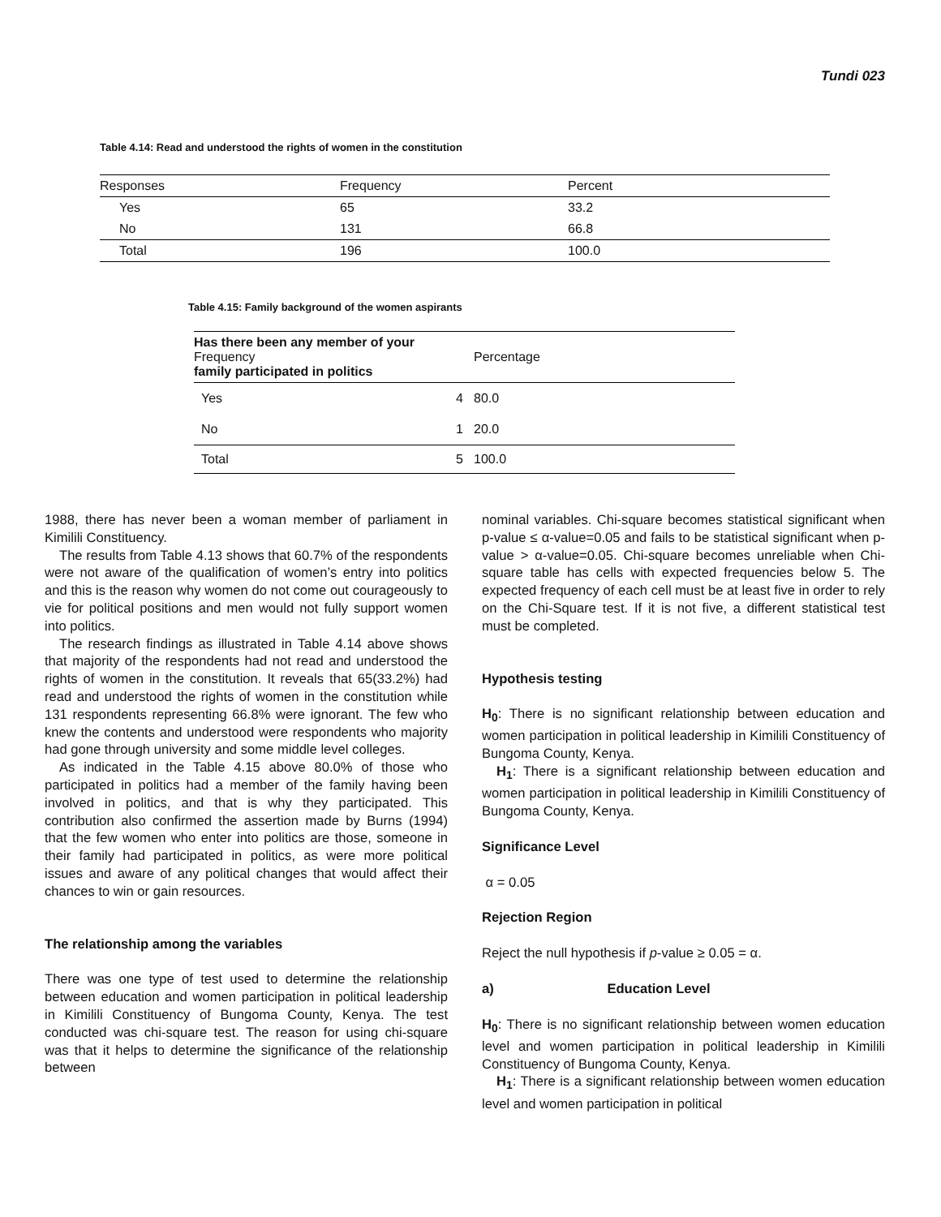Tundi 023
Table 4.14: Read and understood the rights of women in the constitution
| Responses | Frequency | Percent |
| --- | --- | --- |
| Yes | 65 | 33.2 |
| No | 131 | 66.8 |
| Total | 196 | 100.0 |
Table 4.15: Family background of the women aspirants
| Has there been any member of your Frequency family participated in politics | | Percentage |
| --- | --- | --- |
| Yes | 4 | 80.0 |
| No | 1 | 20.0 |
| Total | 5 | 100.0 |
1988, there has never been a woman member of parliament in Kimilili Constituency.
The results from Table 4.13 shows that 60.7% of the respondents were not aware of the qualification of women’s entry into politics and this is the reason why women do not come out courageously to vie for political positions and men would not fully support women into politics.
The research findings as illustrated in Table 4.14 above shows that majority of the respondents had not read and understood the rights of women in the constitution. It reveals that 65(33.2%) had read and understood the rights of women in the constitution while 131 respondents representing 66.8% were ignorant. The few who knew the contents and understood were respondents who majority had gone through university and some middle level colleges.
As indicated in the Table 4.15 above 80.0% of those who participated in politics had a member of the family having been involved in politics, and that is why they participated. This contribution also confirmed the assertion made by Burns (1994) that the few women who enter into politics are those, someone in their family had participated in politics, as were more political issues and aware of any political changes that would affect their chances to win or gain resources.
The relationship among the variables
There was one type of test used to determine the relationship between education and women participation in political leadership in Kimilili Constituency of Bungoma County, Kenya. The test conducted was chi-square test. The reason for using chi-square was that it helps to determine the significance of the relationship between
nominal variables. Chi-square becomes statistical significant when p-value ≤ α-value=0.05 and fails to be statistical significant when p-value > α-value=0.05. Chi-square becomes unreliable when Chi-square table has cells with expected frequencies below 5. The expected frequency of each cell must be at least five in order to rely on the Chi-Square test. If it is not five, a different statistical test must be completed.
Hypothesis testing
H<sub>0</sub>: There is no significant relationship between education and women participation in political leadership in Kimilili Constituency of Bungoma County, Kenya.
H<sub>1</sub>: There is a significant relationship between education and women participation in political leadership in Kimilili Constituency of Bungoma County, Kenya.
Significance Level
α = 0.05
Rejection Region
Reject the null hypothesis if p-value ≥ 0.05 = α.
a) Education Level
H<sub>0</sub>: There is no significant relationship between women education level and women participation in political leadership in Kimilili Constituency of Bungoma County, Kenya.
H<sub>1</sub>: There is a significant relationship between women education level and women participation in political